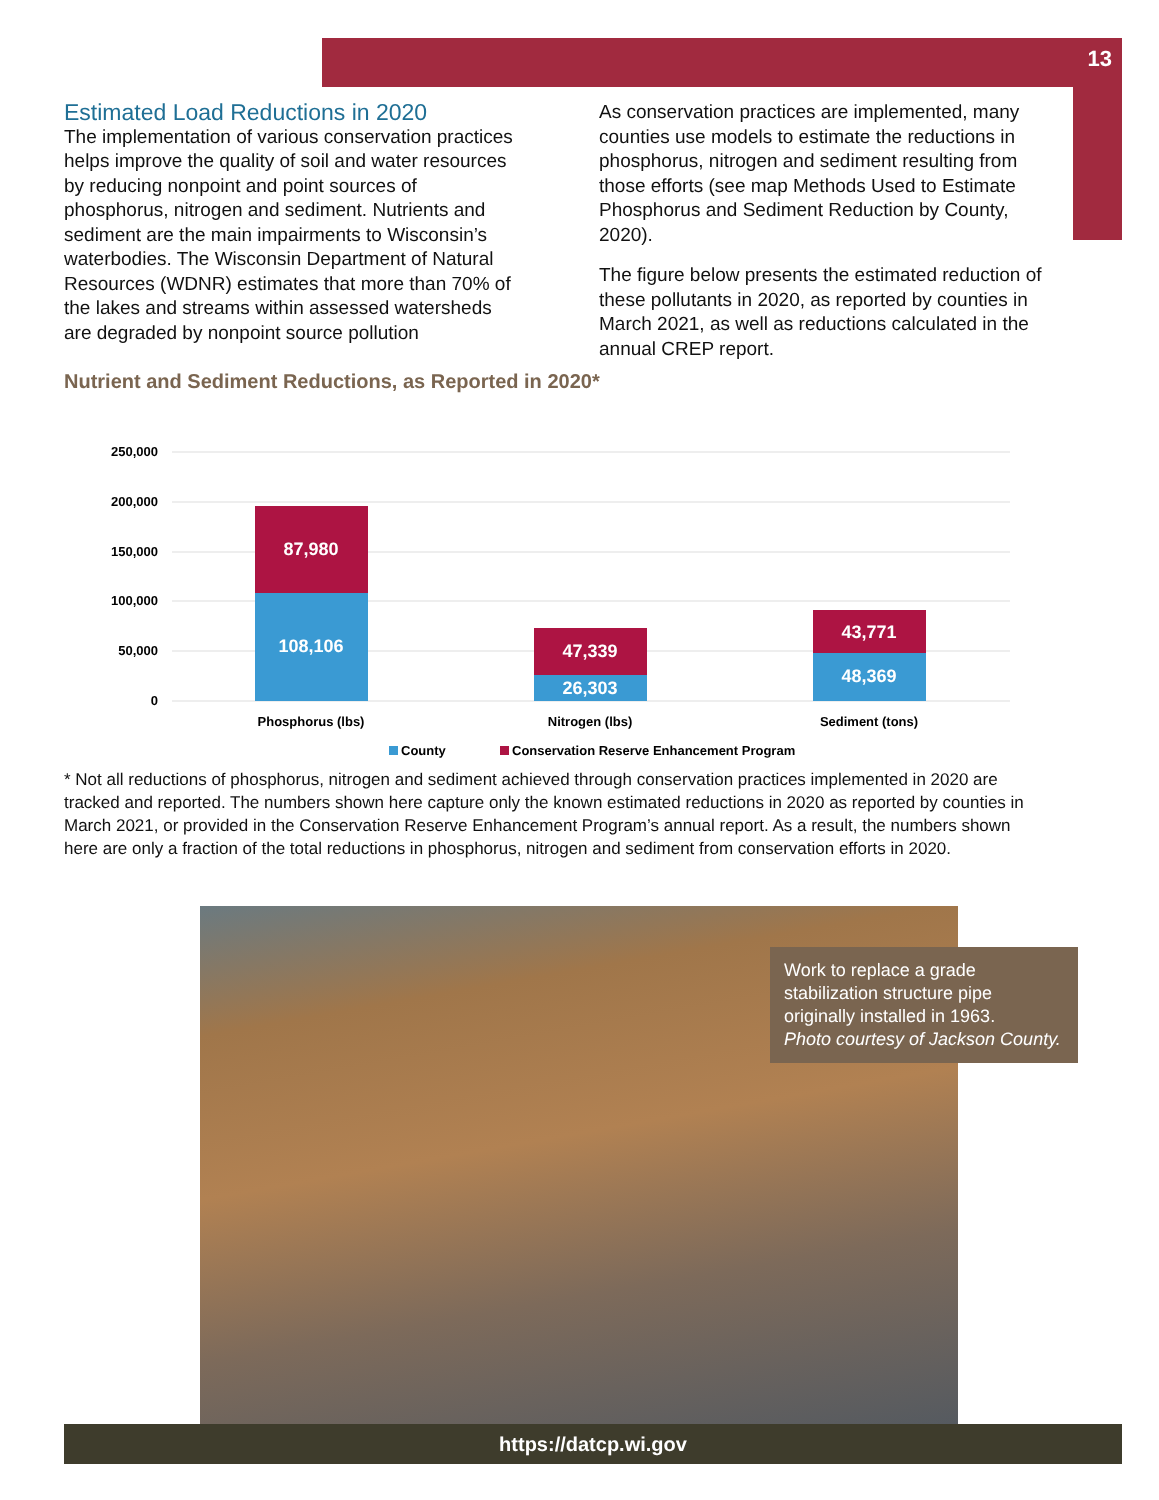13
Estimated Load Reductions in 2020
The implementation of various conservation practices helps improve the quality of soil and water resources by reducing nonpoint and point sources of phosphorus, nitrogen and sediment. Nutrients and sediment are the main impairments to Wisconsin’s waterbodies. The Wisconsin Department of Natural Resources (WDNR) estimates that more than 70% of the lakes and streams within assessed watersheds are degraded by nonpoint source pollution
As conservation practices are implemented, many counties use models to estimate the reductions in phosphorus, nitrogen and sediment resulting from those efforts (see map Methods Used to Estimate Phosphorus and Sediment Reduction by County, 2020).
The figure below presents the estimated reduction of these pollutants in 2020, as reported by counties in March 2021, as well as reductions calculated in the annual CREP report.
Nutrient and Sediment Reductions, as Reported in 2020*
250,000
200,000
150,000
100,000
50,000
0
108,106
87,980
26,303
47,339
48,369
43,771
Phosphorus (lbs)
Nitrogen (lbs)
Sediment (tons)
County
Conservation Reserve Enhancement Program
* Not all reductions of phosphorus, nitrogen and sediment achieved through conservation practices implemented in 2020 are tracked and reported. The numbers shown here capture only the known estimated reductions in 2020 as reported by counties in March 2021, or provided in the Conservation Reserve Enhancement Program’s annual report. As a result, the numbers shown here are only a fraction of the total reductions in phosphorus, nitrogen and sediment from conservation efforts in 2020.
Work to replace a grade stabilization structure pipe originally installed in 1963.
Photo courtesy of Jackson County.
https://datcp.wi.gov